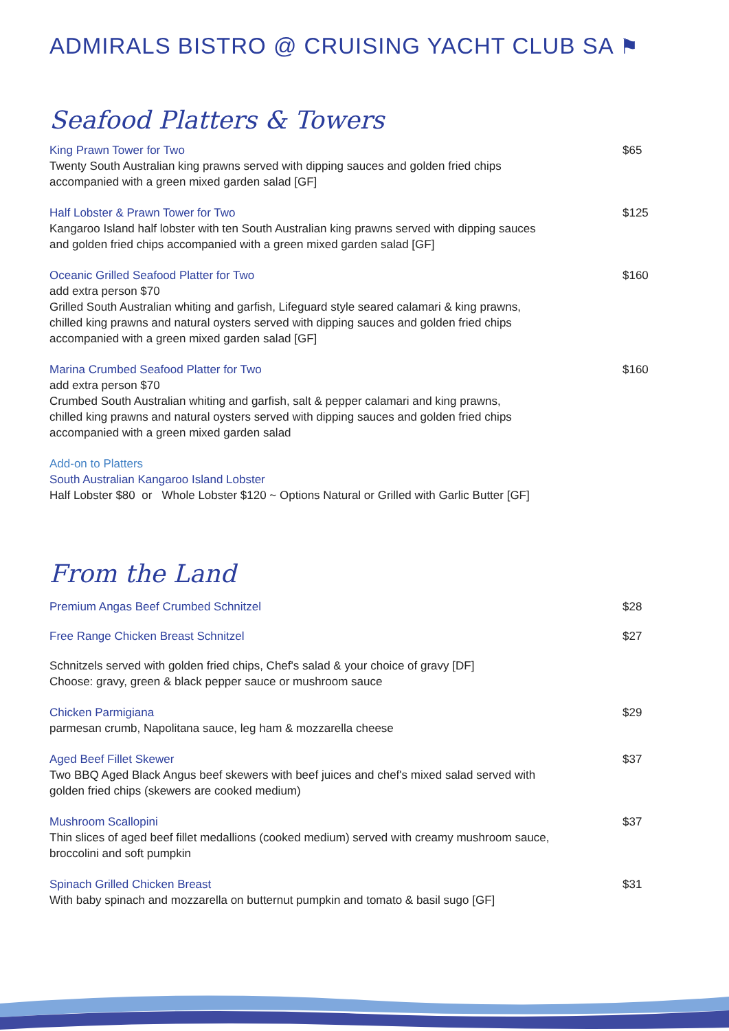ADMIRALS BISTRO @ CRUISING YACHT CLUB SA ⚑
Seafood Platters & Towers
King Prawn Tower for Two
Twenty South Australian king prawns served with dipping sauces and golden fried chips
accompanied with a green mixed garden salad [GF]
$65
Half Lobster & Prawn Tower for Two
Kangaroo Island half lobster with ten South Australian king prawns served with dipping sauces
and golden fried chips accompanied with a green mixed garden salad [GF]
$125
Oceanic Grilled Seafood Platter for Two
add extra person $70
Grilled South Australian whiting and garfish, Lifeguard style seared calamari & king prawns,
chilled king prawns and natural oysters served with dipping sauces and golden fried chips
accompanied with a green mixed garden salad [GF]
$160
Marina Crumbed Seafood Platter for Two
add extra person $70
Crumbed South Australian whiting and garfish, salt & pepper calamari and king prawns,
chilled king prawns and natural oysters served with dipping sauces and golden fried chips
accompanied with a green mixed garden salad
$160
Add-on to Platters
South Australian Kangaroo Island Lobster
Half Lobster $80 or Whole Lobster $120 ~ Options Natural or Grilled with Garlic Butter [GF]
From the Land
Premium Angas Beef Crumbed Schnitzel
$28
Free Range Chicken Breast Schnitzel
$27
Schnitzels served with golden fried chips, Chef's salad & your choice of gravy [DF]
Choose: gravy, green & black pepper sauce or mushroom sauce
Chicken Parmigiana
parmesan crumb, Napolitana sauce, leg ham & mozzarella cheese
$29
Aged Beef Fillet Skewer
Two BBQ Aged Black Angus beef skewers with beef juices and chef's mixed salad served with
golden fried chips (skewers are cooked medium)
$37
Mushroom Scallopini
Thin slices of aged beef fillet medallions (cooked medium) served with creamy mushroom sauce,
broccolini and soft pumpkin
$37
Spinach Grilled Chicken Breast
With baby spinach and mozzarella on butternut pumpkin and tomato & basil sugo [GF]
$31